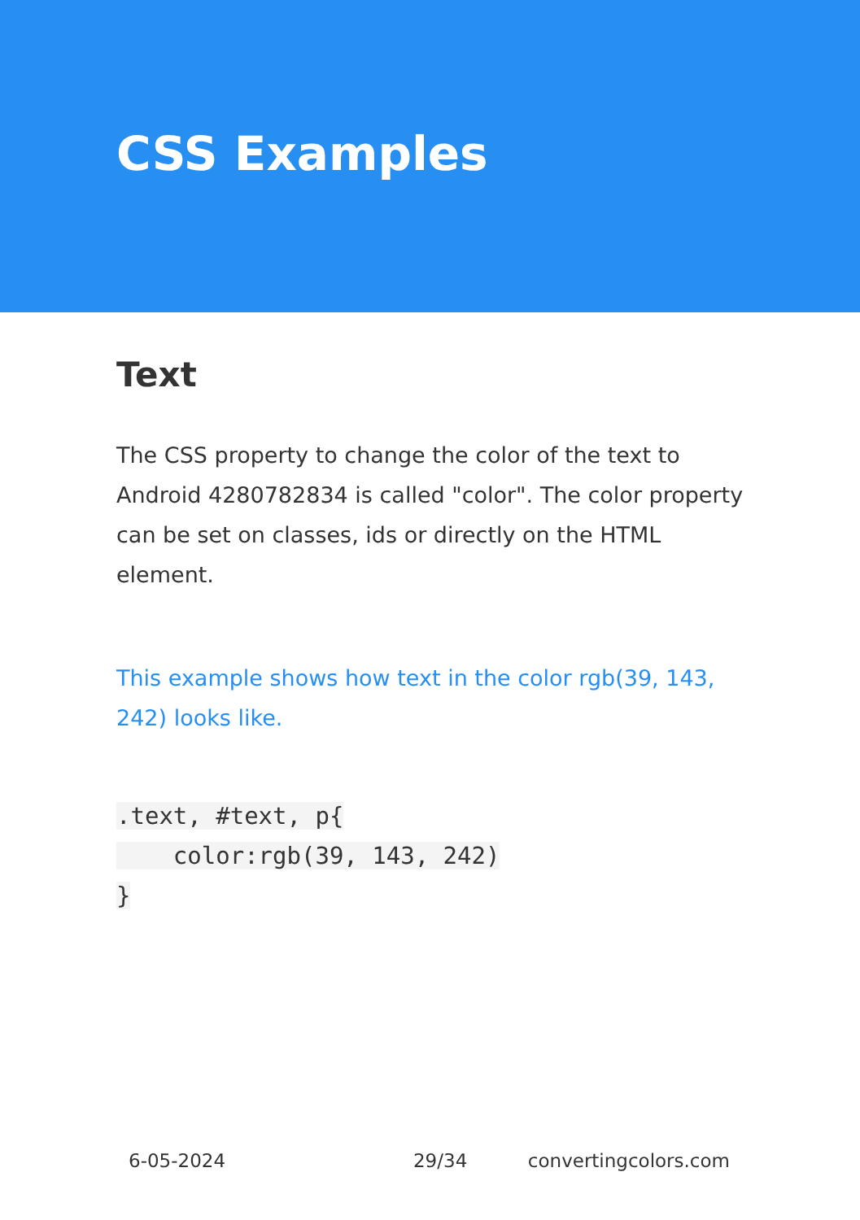CSS Examples
Text
The CSS property to change the color of the text to Android 4280782834 is called "color". The color property can be set on classes, ids or directly on the HTML element.
This example shows how text in the color rgb(39, 143, 242) looks like.
.text, #text, p{
    color:rgb(39, 143, 242)
}
6-05-2024 29/34 convertingcolors.com